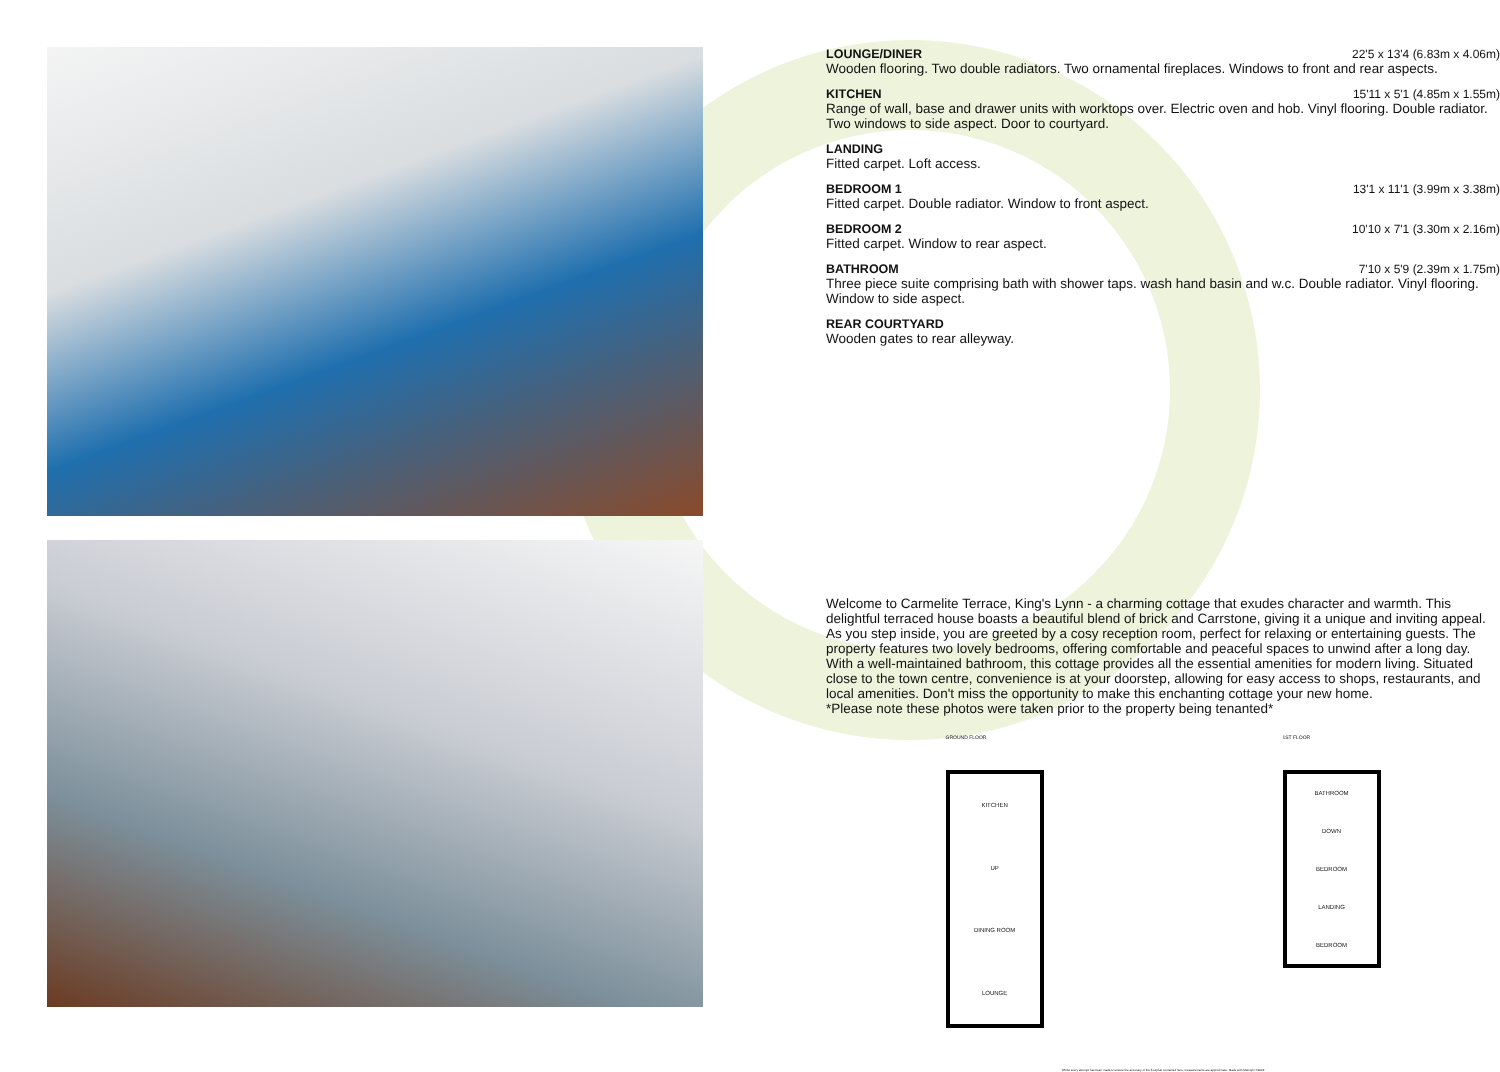LOUNGE/DINER 22'5 x 13'4 (6.83m x 4.06m)
Wooden flooring. Two double radiators. Two ornamental fireplaces. Windows to front and rear aspects.
KITCHEN 15'11 x 5'1 (4.85m x 1.55m)
Range of wall, base and drawer units with worktops over. Electric oven and hob. Vinyl flooring. Double radiator. Two windows to side aspect. Door to courtyard.
LANDING
Fitted carpet. Loft access.
BEDROOM 1 13'1 x 11'1 (3.99m x 3.38m)
Fitted carpet. Double radiator. Window to front aspect.
BEDROOM 2 10'10 x 7'1 (3.30m x 2.16m)
Fitted carpet. Window to rear aspect.
BATHROOM 7'10 x 5'9 (2.39m x 1.75m)
Three piece suite comprising bath with shower taps. wash hand basin and w.c. Double radiator. Vinyl flooring. Window to side aspect.
REAR COURTYARD
Wooden gates to rear alleyway.
Welcome to Carmelite Terrace, King's Lynn - a charming cottage that exudes character and warmth. This delightful terraced house boasts a beautiful blend of brick and Carrstone, giving it a unique and inviting appeal. As you step inside, you are greeted by a cosy reception room, perfect for relaxing or entertaining guests. The property features two lovely bedrooms, offering comfortable and peaceful spaces to unwind after a long day. With a well-maintained bathroom, this cottage provides all the essential amenities for modern living. Situated close to the town centre, convenience is at your doorstep, allowing for easy access to shops, restaurants, and local amenities. Don't miss the opportunity to make this enchanting cottage your new home.
*Please note these photos were taken prior to the property being tenanted*
GROUND FLOOR
KITCHEN
UP
DINING ROOM
LOUNGE
1ST FLOOR
BATHROOM
DOWN
BEDROOM
LANDING
BEDROOM
Whilst every attempt has been made to ensure the accuracy of the floorplan contained here, measurements are approximate. Made with Metropix ©2024